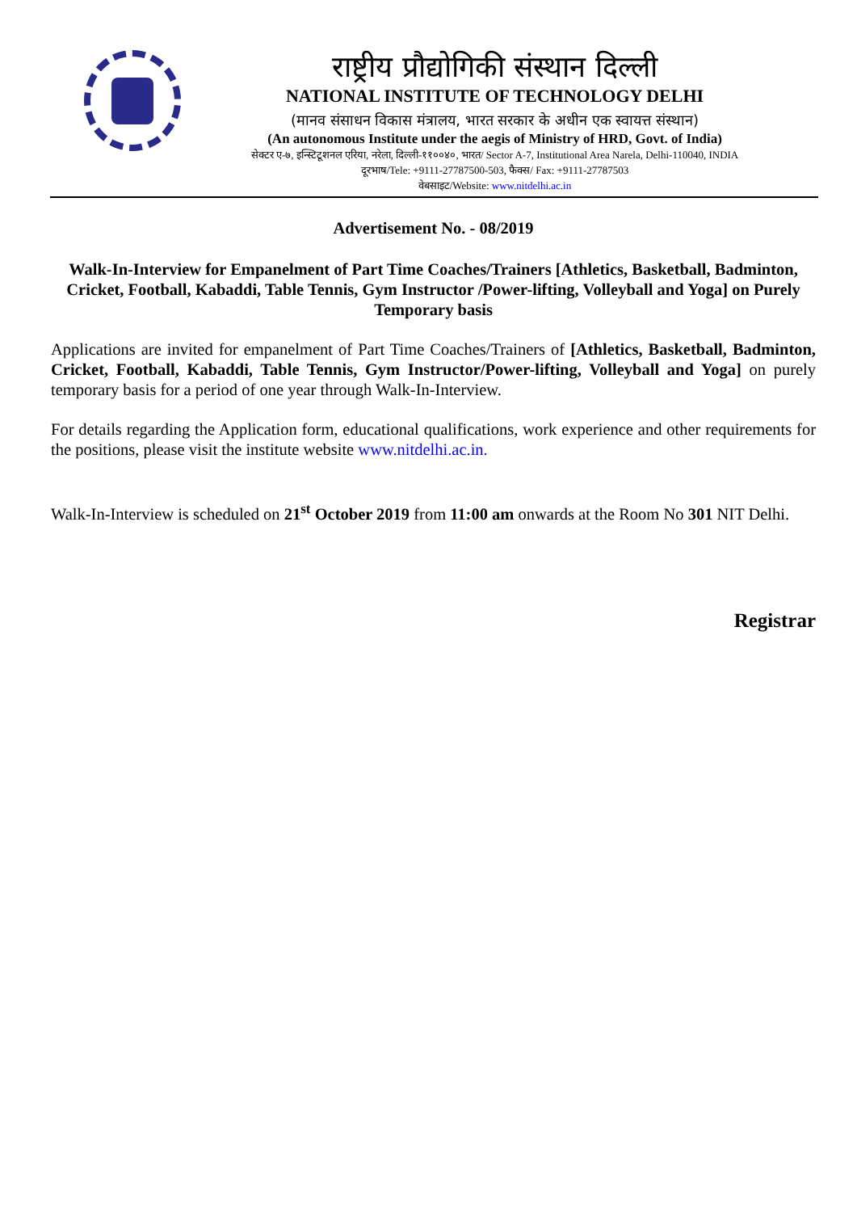राष्ट्रीय प्रौद्योगिकी संस्थान दिल्ली
NATIONAL INSTITUTE OF TECHNOLOGY DELHI
(मानव संसाधन विकास मंत्रालय, भारत सरकार के अधीन एक स्वायत्त संस्थान)
(An autonomous Institute under the aegis of Ministry of HRD, Govt. of India)
सेक्टर ए-७, इन्स्टिटूशनल एरिया, नरेला, दिल्ली-११००४०, भारत/ Sector A-7, Institutional Area Narela, Delhi-110040, INDIA
दूरभाष/Tele: +9111-27787500-503, फैक्स/ Fax: +9111-27787503
वेबसाइट/Website: www.nitdelhi.ac.in
Advertisement No. - 08/2019
Walk-In-Interview for Empanelment of Part Time Coaches/Trainers [Athletics, Basketball, Badminton, Cricket, Football, Kabaddi, Table Tennis, Gym Instructor /Power-lifting, Volleyball and Yoga] on Purely Temporary basis
Applications are invited for empanelment of Part Time Coaches/Trainers of [Athletics, Basketball, Badminton, Cricket, Football, Kabaddi, Table Tennis, Gym Instructor/Power-lifting, Volleyball and Yoga] on purely temporary basis for a period of one year through Walk-In-Interview.
For details regarding the Application form, educational qualifications, work experience and other requirements for the positions, please visit the institute website www.nitdelhi.ac.in.
Walk-In-Interview is scheduled on 21<sup>st</sup> October 2019 from 11:00 am onwards at the Room No 301 NIT Delhi.
Registrar